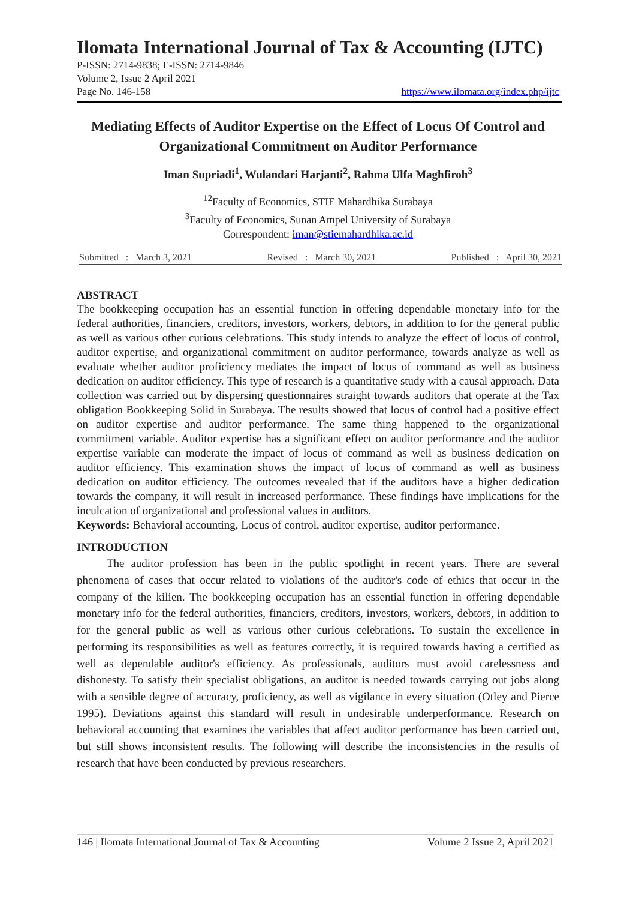Ilomata International Journal of Tax & Accounting (IJTC)
P-ISSN: 2714-9838; E-ISSN: 2714-9846
Volume 2, Issue 2 April 2021
Page No. 146-158 https://www.ilomata.org/index.php/ijtc
Mediating Effects of Auditor Expertise on the Effect of Locus Of Control and Organizational Commitment on Auditor Performance
Iman Supriadi<sup>1</sup>, Wulandari Harjanti<sup>2</sup>, Rahma Ulfa Maghfiroh<sup>3</sup>
<sup>12</sup> Faculty of Economics, STIE Mahardhika Surabaya
<sup>3</sup> Faculty of Economics, Sunan Ampel University of Surabaya
Correspondent: iman@stiemahardhika.ac.id
Submitted : March 3, 2021 Revised : March 30, 2021 Published : April 30, 2021
ABSTRACT
The bookkeeping occupation has an essential function in offering dependable monetary info for the federal authorities, financiers, creditors, investors, workers, debtors, in addition to for the general public as well as various other curious celebrations. This study intends to analyze the effect of locus of control, auditor expertise, and organizational commitment on auditor performance, towards analyze as well as evaluate whether auditor proficiency mediates the impact of locus of command as well as business dedication on auditor efficiency. This type of research is a quantitative study with a causal approach. Data collection was carried out by dispersing questionnaires straight towards auditors that operate at the Tax obligation Bookkeeping Solid in Surabaya. The results showed that locus of control had a positive effect on auditor expertise and auditor performance. The same thing happened to the organizational commitment variable. Auditor expertise has a significant effect on auditor performance and the auditor expertise variable can moderate the impact of locus of command as well as business dedication on auditor efficiency. This examination shows the impact of locus of command as well as business dedication on auditor efficiency. The outcomes revealed that if the auditors have a higher dedication towards the company, it will result in increased performance. These findings have implications for the inculcation of organizational and professional values in auditors.
Keywords: Behavioral accounting, Locus of control, auditor expertise, auditor performance.
INTRODUCTION
The auditor profession has been in the public spotlight in recent years. There are several phenomena of cases that occur related to violations of the auditor's code of ethics that occur in the company of the kilien. The bookkeeping occupation has an essential function in offering dependable monetary info for the federal authorities, financiers, creditors, investors, workers, debtors, in addition to for the general public as well as various other curious celebrations. To sustain the excellence in performing its responsibilities as well as features correctly, it is required towards having a certified as well as dependable auditor's efficiency. As professionals, auditors must avoid carelessness and dishonesty. To satisfy their specialist obligations, an auditor is needed towards carrying out jobs along with a sensible degree of accuracy, proficiency, as well as vigilance in every situation (Otley and Pierce 1995). Deviations against this standard will result in undesirable underperformance. Research on behavioral accounting that examines the variables that affect auditor performance has been carried out, but still shows inconsistent results. The following will describe the inconsistencies in the results of research that have been conducted by previous researchers.
146 | Ilomata International Journal of Tax & Accounting Volume 2 Issue 2, April 2021